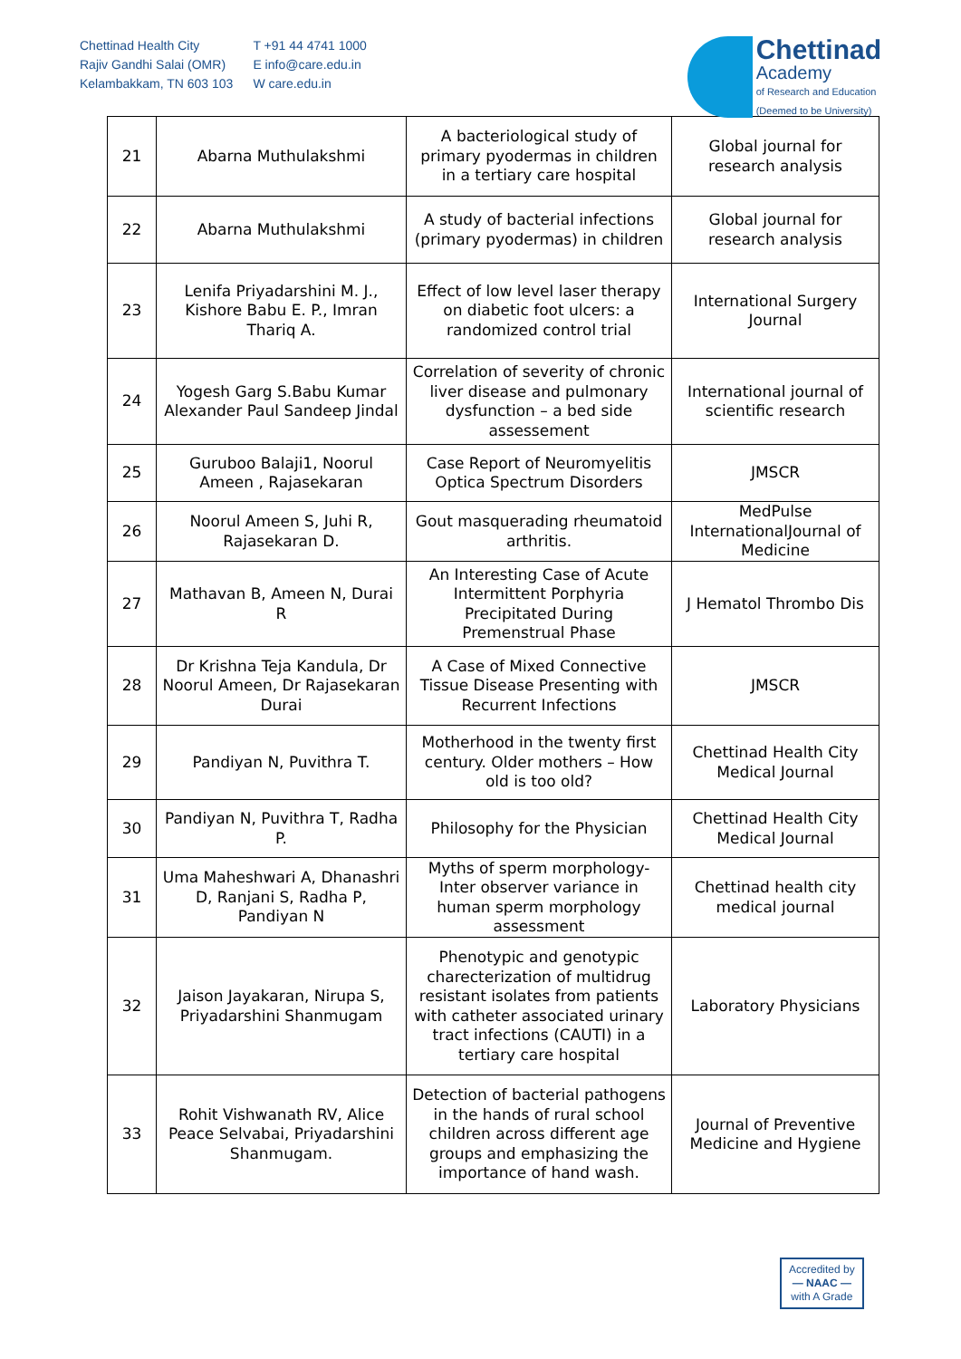Chettinad Health City
Rajiv Gandhi Salai (OMR)
Kelambakkam, TN 603 103
T +91 44 4741 1000
E info@care.edu.in
W care.edu.in
Chettinad
Academy
of Research and Education
(Deemed to be University)
| 21 | Abarna Muthulakshmi | A bacteriological study of primary pyodermas in children in a tertiary care hospital | Global journal for research analysis |
| 22 | Abarna Muthulakshmi | A study of bacterial infections (primary pyodermas) in children | Global journal for research analysis |
| 23 | Lenifa Priyadarshini M. J., Kishore Babu E. P., Imran Thariq A. | Effect of low level laser therapy on diabetic foot ulcers: a randomized control trial | International Surgery Journal |
| 24 | Yogesh Garg S.Babu Kumar Alexander Paul Sandeep Jindal | Correlation of severity of chronic liver disease and pulmonary dysfunction – a bed side assessement | International journal of scientific research |
| 25 | Guruboo Balaji1, Noorul Ameen , Rajasekaran | Case Report of Neuromyelitis Optica Spectrum Disorders | JMSCR |
| 26 | Noorul Ameen S, Juhi R, Rajasekaran D. | Gout masquerading rheumatoid arthritis. | MedPulse InternationalJournal of Medicine |
| 27 | Mathavan B, Ameen N, Durai R | An Interesting Case of Acute Intermittent Porphyria Precipitated During Premenstrual Phase | J Hematol Thrombo Dis |
| 28 | Dr Krishna Teja Kandula, Dr Noorul Ameen, Dr Rajasekaran Durai | A Case of Mixed Connective Tissue Disease Presenting with Recurrent Infections | JMSCR |
| 29 | Pandiyan N, Puvithra T. | Motherhood in the twenty first century. Older mothers – How old is too old? | Chettinad Health City Medical Journal |
| 30 | Pandiyan N, Puvithra T, Radha P. | Philosophy for the Physician | Chettinad Health City Medical Journal |
| 31 | Uma Maheshwari A, Dhanashri D, Ranjani S, Radha P, Pandiyan N | Myths of sperm morphology-Inter observer variance in human sperm morphology assessment | Chettinad health city medical journal |
| 32 | Jaison Jayakaran, Nirupa S, Priyadarshini Shanmugam | Phenotypic and genotypic charecterization of multidrug resistant isolates from patients with catheter associated urinary tract infections (CAUTI) in a tertiary care hospital | Laboratory Physicians |
| 33 | Rohit Vishwanath RV, Alice Peace Selvabai, Priyadarshini Shanmugam. | Detection of bacterial pathogens in the hands of rural school children across different age groups and emphasizing the importance of hand wash. | Journal of Preventive Medicine and Hygiene |
Accredited by
— NAAC —
with A Grade